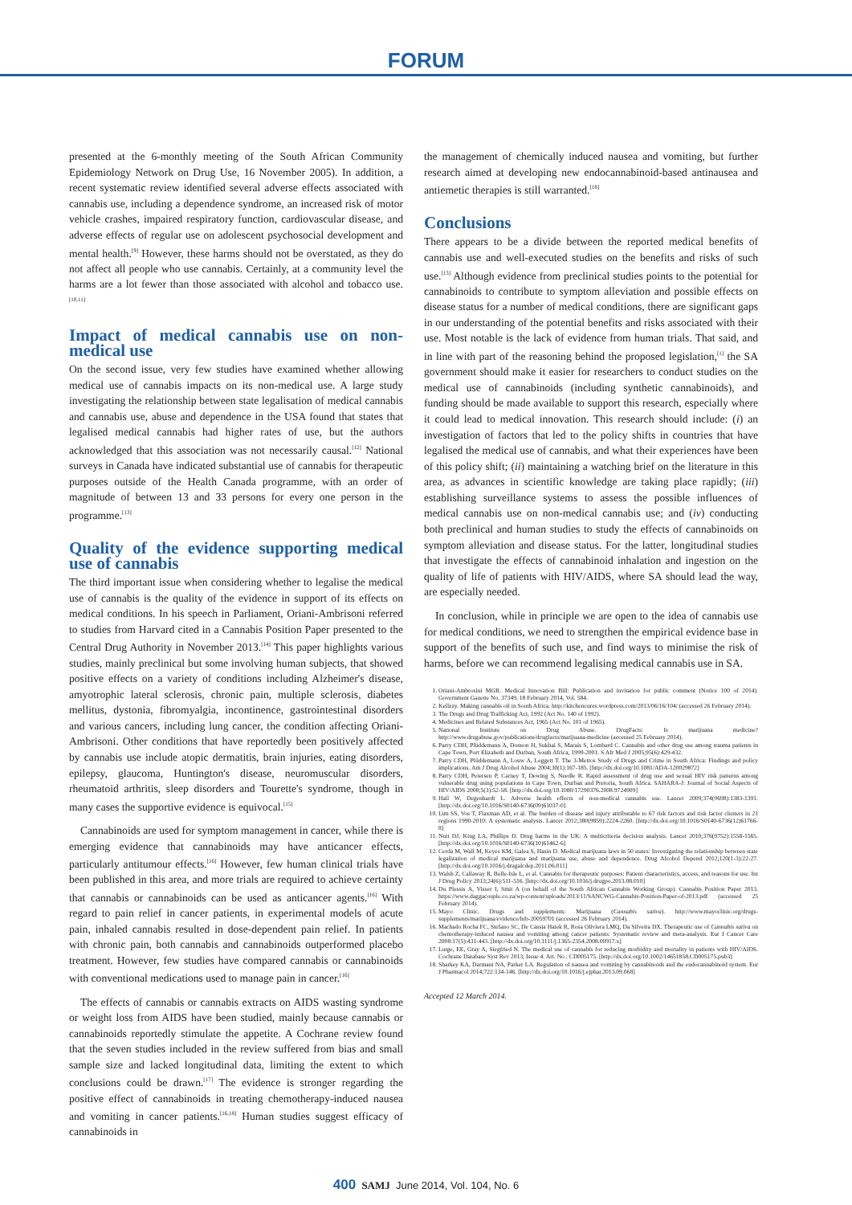FORUM
presented at the 6-monthly meeting of the South African Community Epidemiology Network on Drug Use, 16 November 2005). In addition, a recent systematic review identified several adverse effects associated with cannabis use, including a dependence syndrome, an increased risk of motor vehicle crashes, impaired respiratory function, cardiovascular disease, and adverse effects of regular use on adolescent psychosocial development and mental health.<sup>[9]</sup> However, these harms should not be overstated, as they do not affect all people who use cannabis. Certainly, at a community level the harms are a lot fewer than those associated with alcohol and tobacco use.<sup>[10,11]</sup>
Impact of medical cannabis use on non-medical use
On the second issue, very few studies have examined whether allowing medical use of cannabis impacts on its non-medical use. A large study investigating the relationship between state legalisation of medical cannabis and cannabis use, abuse and dependence in the USA found that states that legalised medical cannabis had higher rates of use, but the authors acknowledged that this association was not necessarily causal.<sup>[12]</sup> National surveys in Canada have indicated substantial use of cannabis for therapeutic purposes outside of the Health Canada programme, with an order of magnitude of between 13 and 33 persons for every one person in the programme.<sup>[13]</sup>
Quality of the evidence supporting medical use of cannabis
The third important issue when considering whether to legalise the medical use of cannabis is the quality of the evidence in support of its effects on medical conditions. In his speech in Parliament, Oriani-Ambrisoni referred to studies from Harvard cited in a Cannabis Position Paper presented to the Central Drug Authority in November 2013.<sup>[14]</sup> This paper highlights various studies, mainly preclinical but some involving human subjects, that showed positive effects on a variety of conditions including Alzheimer's disease, amyotrophic lateral sclerosis, chronic pain, multiple sclerosis, diabetes mellitus, dystonia, fibromyalgia, incontinence, gastrointestinal disorders and various cancers, including lung cancer, the condition affecting Oriani-Ambrisoni. Other conditions that have reportedly been positively affected by cannabis use include atopic dermatitis, brain injuries, eating disorders, epilepsy, glaucoma, Huntington's disease, neuromuscular disorders, rheumatoid arthritis, sleep disorders and Tourette's syndrome, though in many cases the supportive evidence is equivocal.<sup>[15]</sup>
Cannabinoids are used for symptom management in cancer, while there is emerging evidence that cannabinoids may have anticancer effects, particularly antitumour effects.<sup>[16]</sup> However, few human clinical trials have been published in this area, and more trials are required to achieve certainty that cannabis or cannabinoids can be used as anticancer agents.<sup>[16]</sup> With regard to pain relief in cancer patients, in experimental models of acute pain, inhaled cannabis resulted in dose-dependent pain relief. In patients with chronic pain, both cannabis and cannabinoids outperformed placebo treatment. However, few studies have compared cannabis or cannabinoids with conventional medications used to manage pain in cancer.<sup>[16]</sup>
The effects of cannabis or cannabis extracts on AIDS wasting syndrome or weight loss from AIDS have been studied, mainly because cannabis or cannabinoids reportedly stimulate the appetite. A Cochrane review found that the seven studies included in the review suffered from bias and small sample size and lacked longitudinal data, limiting the extent to which conclusions could be drawn.<sup>[17]</sup> The evidence is stronger regarding the positive effect of cannabinoids in treating chemotherapy-induced nausea and vomiting in cancer patients.<sup>[16,18]</sup> Human studies suggest efficacy of cannabinoids in
the management of chemically induced nausea and vomiting, but further research aimed at developing new endocannabinoid-based antinausea and antiemetic therapies is still warranted.<sup>[18]</sup>
Conclusions
There appears to be a divide between the reported medical benefits of cannabis use and well-executed studies on the benefits and risks of such use.<sup>[13]</sup> Although evidence from preclinical studies points to the potential for cannabinoids to contribute to symptom alleviation and possible effects on disease status for a number of medical conditions, there are significant gaps in our understanding of the potential benefits and risks associated with their use. Most notable is the lack of evidence from human trials. That said, and in line with part of the reasoning behind the proposed legislation,<sup>[1]</sup> the SA government should make it easier for researchers to conduct studies on the medical use of cannabinoids (including synthetic cannabinoids), and funding should be made available to support this research, especially where it could lead to medical innovation. This research should include: (i) an investigation of factors that led to the policy shifts in countries that have legalised the medical use of cannabis, and what their experiences have been of this policy shift; (ii) maintaining a watching brief on the literature in this area, as advances in scientific knowledge are taking place rapidly; (iii) establishing surveillance systems to assess the possible influences of medical cannabis use on non-medical cannabis use; and (iv) conducting both preclinical and human studies to study the effects of cannabinoids on symptom alleviation and disease status. For the latter, longitudinal studies that investigate the effects of cannabinoid inhalation and ingestion on the quality of life of patients with HIV/AIDS, where SA should lead the way, are especially needed.
In conclusion, while in principle we are open to the idea of cannabis use for medical conditions, we need to strengthen the empirical evidence base in support of the benefits of such use, and find ways to minimise the risk of harms, before we can recommend legalising medical cannabis use in SA.
1. Oriani-Ambrosini MGR. Medical Innovation Bill: Publication and invitation for public comment (Notice 100 of 2014). Government Gazette No. 37349, 18 February 2014, Vol. 584.
2. Kellzzy. Making cannabis oil in South Africa. http://kitchencures.wordpress.com/2013/06/16/104/ (accessed 26 February 2014).
3. The Drugs and Drug Trafficking Act, 1992 (Act No. 140 of 1992).
4. Medicines and Related Substances Act, 1965 (Act No. 101 of 1965).
5. National Institute on Drug Abuse. DrugFacts: Is marijuana medicine? http://www.drugabuse.gov/publications/drugfacts/marijuana-medicine (accessed 25 February 2014).
6. Parry CDH, Plüddemann A, Donson H, Sukhai S, Marais S, Lombard C. Cannabis and other drug use among trauma patients in Cape Town, Port Elizabeth and Durban, South Africa, 1999-2001. S Afr Med J 2005;95(6):429-432.
7. Parry CDH, Plüddemann A, Louw A, Leggett T. The 3-Metros Study of Drugs and Crime in South Africa: Findings and policy implications. Am J Drug Alcohol Abuse 2004;30(1):167-185. [http://dx.doi.org/10.1081/ADA-120029872]
8. Parry CDH, Petersen P, Carney T, Dewing S, Needle R. Rapid assessment of drug use and sexual HIV risk patterns among vulnerable drug using populations in Cape Town, Durban and Pretoria, South Africa. SAHARA-J: Journal of Social Aspects of HIV/AIDS 2008;5(3):52-58. [http://dx.doi.org/10.1080/17290376.2008.9724909]
9. Hall W, Degenhardt L. Adverse health effects of non-medical cannabis use. Lancet 2009;374(9698):1383-1391. [http://dx.doi.org/10.1016/S0140-6736(09)61037-0]
10. Lim SS, Vos T, Flaxman AD, et al. The burden of disease and injury attributable to 67 risk factors and risk factor clusters in 21 regions 1990-2010: A systematic analysis. Lancet 2012;380(9859):2224-2260. [http://dx.doi.org/10.1016/S0140-6736(12)61766-8]
11. Nutt DJ, King LA, Phillips D. Drug harms in the UK: A multicriteria decision analysis. Lancet 2010;376(9752):1558-1565. [http://dx.doi.org/10.1016/S0140-6736(10)61462-6]
12. Cerdá M, Wall M, Keyes KM, Galea S, Hasin D. Medical marijuana laws in 50 states: Investigating the relationship between state legalization of medical marijuana and marijuana use, abuse and dependence. Drug Alcohol Depend 2012;120(1-3):22-27. [http://dx.doi.org/10.1016/j.drugalcdep.2011.06.011]
13. Walsh Z, Callaway R, Belle-Isle L, et al. Cannabis for therapeutic purposes: Patient characteristics, access, and reasons for use. Int J Drug Policy 2013;24(6):511-516. [http://dx.doi.org/10.1016/j.drugpo.2013.08.010]
14. Du Plessis A, Visser I, Smit A (on behalf of the South African Cannabis Working Group). Cannabis Position Paper 2013. https://www.daggacouple.co.za/wp-content/uploads/2013/11/SANCWG-Cannabis-Position-Paper-of-2013.pdf (accessed 25 February 2014).
15. Mayo Clinic. Drugs and supplements: Marijuana (Cannabis sativa). http://www.mayoclinic.org/drugs-supplements/marijuana/evidence/hrb-20059701 (accessed 26 February 2014).
16. Machado Rocha FC, Stéfano SC, De Cássia Haiek R, Rosa Oliviera LMQ, Da Silveira DX. Therapeutic use of Cannabis sativa on chemotherapy-induced nausea and vomiting among cancer patients: Systematic review and meta-analysis. Eur J Cancer Care 2008:17(5):431-443. [http://dx.doi.org/10.1111/j.1365-2354.2008.00917.x]
17. Lutge, EE, Gray A, Siegfried N. The medical use of cannabis for reducing morbidity and mortality in patients with HIV/AIDS. Cochrane Database Syst Rev 2013; Issue 4. Art. No.: CD005175. [http://dx.doi.org/10.1002/14651858.CD005175.pub3]
18. Sharkey KA, Darmani NA, Parker LA. Regulation of nausea and vomiting by cannabinoids and the endocannabinoid system. Eur J Pharmacol 2014;722:134-146. [http://dx.doi.org/10.1016/j.ejphar.2013.09.068]
Accepted 12 March 2014.
400 SAMJ June 2014, Vol. 104, No. 6